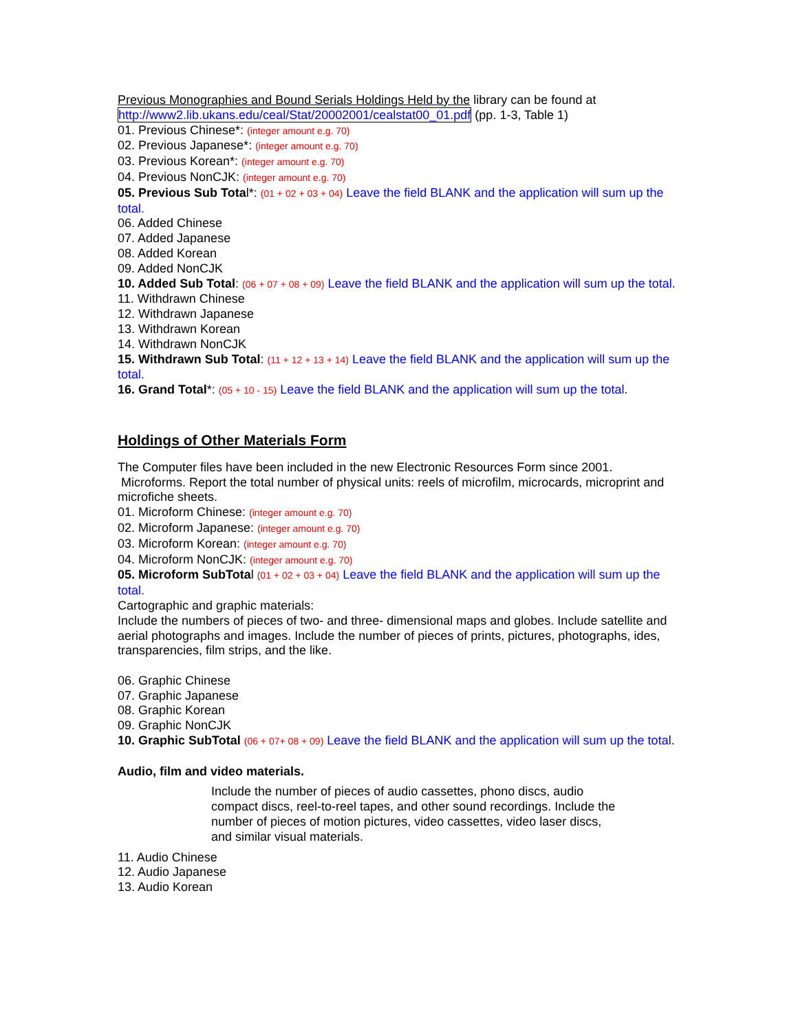Previous Monographies and Bound Serials Holdings Held by the library can be found at
http://www2.lib.ukans.edu/ceal/Stat/20002001/cealstat00_01.pdf (pp. 1-3, Table 1)
01. Previous Chinese*: (integer amount e.g. 70)
02. Previous Japanese*: (integer amount e.g. 70)
03. Previous Korean*: (integer amount e.g. 70)
04. Previous NonCJK: (integer amount e.g. 70)
05. Previous Sub Total*: (01 + 02 + 03 + 04) Leave the field BLANK and the application will sum up the total.
06. Added Chinese
07. Added Japanese
08. Added Korean
09. Added NonCJK
10. Added Sub Total: (06 + 07 + 08 + 09) Leave the field BLANK and the application will sum up the total.
11. Withdrawn Chinese
12. Withdrawn Japanese
13. Withdrawn Korean
14. Withdrawn NonCJK
15. Withdrawn Sub Total: (11 + 12 + 13 + 14) Leave the field BLANK and the application will sum up the total.
16. Grand Total*: (05 + 10 - 15) Leave the field BLANK and the application will sum up the total.
Holdings of Other Materials Form
The Computer files have been included in the new Electronic Resources Form since 2001.
Microforms. Report the total number of physical units: reels of microfilm, microcards, microprint and
microfiche sheets.
01. Microform Chinese: (integer amount e.g. 70)
02. Microform Japanese: (integer amount e.g. 70)
03. Microform Korean: (integer amount e.g. 70)
04. Microform NonCJK: (integer amount e.g. 70)
05. Microform SubTotal (01 + 02 + 03 + 04) Leave the field BLANK and the application will sum up the total.
Cartographic and graphic materials:
Include the numbers of pieces of two- and three- dimensional maps and globes. Include satellite and aerial photographs and images. Include the number of pieces of prints, pictures, photographs, ides, transparencies, film strips, and the like.
06. Graphic Chinese
07. Graphic Japanese
08. Graphic Korean
09. Graphic NonCJK
10. Graphic SubTotal (06 + 07+ 08 + 09) Leave the field BLANK and the application will sum up the total.
Audio, film and video materials.
Include the number of pieces of audio cassettes, phono discs, audio compact discs, reel-to-reel tapes, and other sound recordings. Include the number of pieces of motion pictures, video cassettes, video laser discs, and similar visual materials.
11. Audio Chinese
12. Audio Japanese
13. Audio Korean